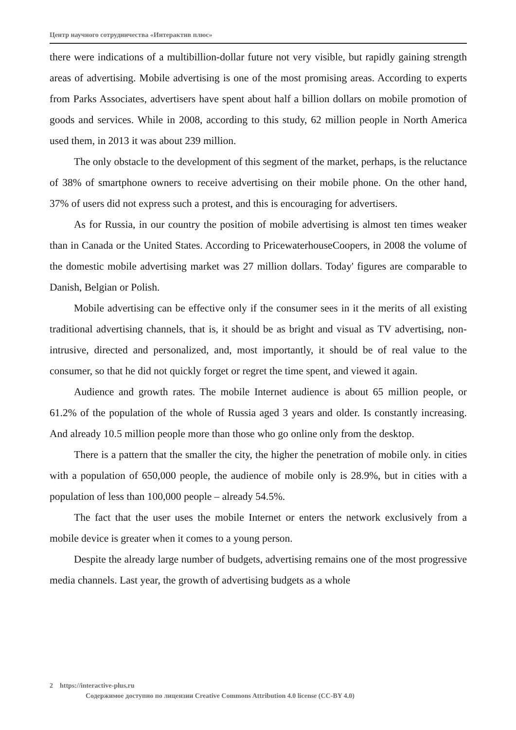Центр научного сотрудничества «Интерактив плюс»
there were indications of a multibillion-dollar future not very visible, but rapidly gaining strength areas of advertising. Mobile advertising is one of the most promising areas. According to experts from Parks Associates, advertisers have spent about half a billion dollars on mobile promotion of goods and services. While in 2008, according to this study, 62 million people in North America used them, in 2013 it was about 239 million.
The only obstacle to the development of this segment of the market, perhaps, is the reluctance of 38% of smartphone owners to receive advertising on their mobile phone. On the other hand, 37% of users did not express such a protest, and this is encouraging for advertisers.
As for Russia, in our country the position of mobile advertising is almost ten times weaker than in Canada or the United States. According to PricewaterhouseCoopers, in 2008 the volume of the domestic mobile advertising market was 27 million dollars. Today' figures are comparable to Danish, Belgian or Polish.
Mobile advertising can be effective only if the consumer sees in it the merits of all existing traditional advertising channels, that is, it should be as bright and visual as TV advertising, non-intrusive, directed and personalized, and, most importantly, it should be of real value to the consumer, so that he did not quickly forget or regret the time spent, and viewed it again.
Audience and growth rates. The mobile Internet audience is about 65 million people, or 61.2% of the population of the whole of Russia aged 3 years and older. Is constantly increasing. And already 10.5 million people more than those who go online only from the desktop.
There is a pattern that the smaller the city, the higher the penetration of mobile only. in cities with a population of 650,000 people, the audience of mobile only is 28.9%, but in cities with a population of less than 100,000 people – already 54.5%.
The fact that the user uses the mobile Internet or enters the network exclusively from a mobile device is greater when it comes to a young person.
Despite the already large number of budgets, advertising remains one of the most progressive media channels. Last year, the growth of advertising budgets as a whole
2 https://interactive-plus.ru
Содержимое доступно по лицензии Creative Commons Attribution 4.0 license (CC-BY 4.0)